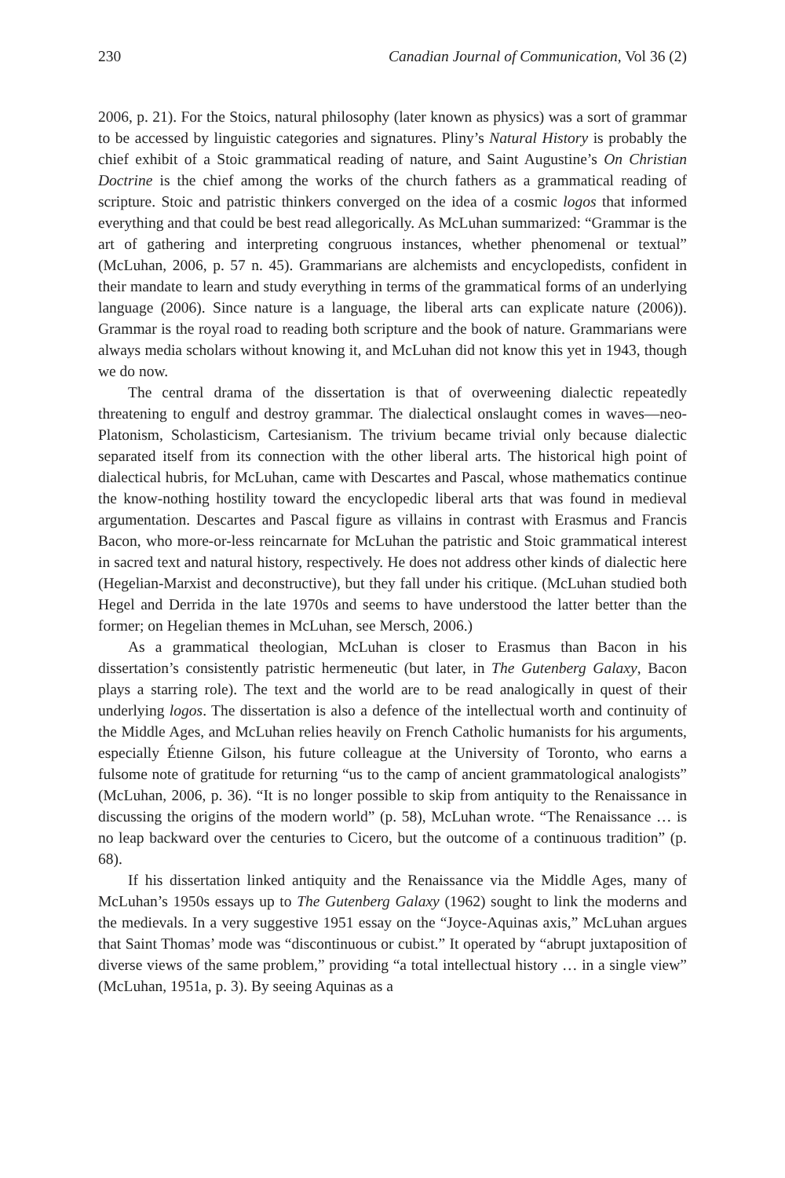230 Canadian Journal of Communication, Vol 36 (2)
2006, p. 21). For the Stoics, natural philosophy (later known as physics) was a sort of grammar to be accessed by linguistic categories and signatures. Pliny’s Natural History is probably the chief exhibit of a Stoic grammatical reading of nature, and Saint Augustine’s On Christian Doctrine is the chief among the works of the church fathers as a grammatical reading of scripture. Stoic and patristic thinkers converged on the idea of a cosmic logos that informed everything and that could be best read allegorically. As McLuhan summarized: “Grammar is the art of gathering and interpreting congruous instances, whether phenomenal or textual” (McLuhan, 2006, p. 57 n. 45). Grammarians are alchemists and encyclopedists, confident in their mandate to learn and study everything in terms of the grammatical forms of an underlying language (2006). Since nature is a language, the liberal arts can explicate nature (2006)). Grammar is the royal road to reading both scripture and the book of nature. Grammarians were always media scholars without knowing it, and McLuhan did not know this yet in 1943, though we do now.
The central drama of the dissertation is that of overweening dialectic repeatedly threatening to engulf and destroy grammar. The dialectical onslaught comes in waves—neo-Platonism, Scholasticism, Cartesianism. The trivium became trivial only because dialectic separated itself from its connection with the other liberal arts. The historical high point of dialectical hubris, for McLuhan, came with Descartes and Pascal, whose mathematics continue the know-nothing hostility toward the encyclopedic liberal arts that was found in medieval argumentation. Descartes and Pascal figure as villains in contrast with Erasmus and Francis Bacon, who more-or-less reincarnate for McLuhan the patristic and Stoic grammatical interest in sacred text and natural history, respectively. He does not address other kinds of dialectic here (Hegelian-Marxist and deconstructive), but they fall under his critique. (McLuhan studied both Hegel and Derrida in the late 1970s and seems to have understood the latter better than the former; on Hegelian themes in McLuhan, see Mersch, 2006.)
As a grammatical theologian, McLuhan is closer to Erasmus than Bacon in his dissertation’s consistently patristic hermeneutic (but later, in The Gutenberg Galaxy, Bacon plays a starring role). The text and the world are to be read analogically in quest of their underlying logos. The dissertation is also a defence of the intellectual worth and continuity of the Middle Ages, and McLuhan relies heavily on French Catholic humanists for his arguments, especially Étienne Gilson, his future colleague at the University of Toronto, who earns a fulsome note of gratitude for returning “us to the camp of ancient grammatological analogists” (McLuhan, 2006, p. 36). “It is no longer possible to skip from antiquity to the Renaissance in discussing the origins of the modern world” (p. 58), McLuhan wrote. “The Renaissance … is no leap backward over the centuries to Cicero, but the outcome of a continuous tradition” (p. 68).
If his dissertation linked antiquity and the Renaissance via the Middle Ages, many of McLuhan’s 1950s essays up to The Gutenberg Galaxy (1962) sought to link the moderns and the medievals. In a very suggestive 1951 essay on the “Joyce-Aquinas axis,” McLuhan argues that Saint Thomas’ mode was “discontinuous or cubist.” It operated by “abrupt juxtaposition of diverse views of the same problem,” providing “a total intellectual history … in a single view” (McLuhan, 1951a, p. 3). By seeing Aquinas as a